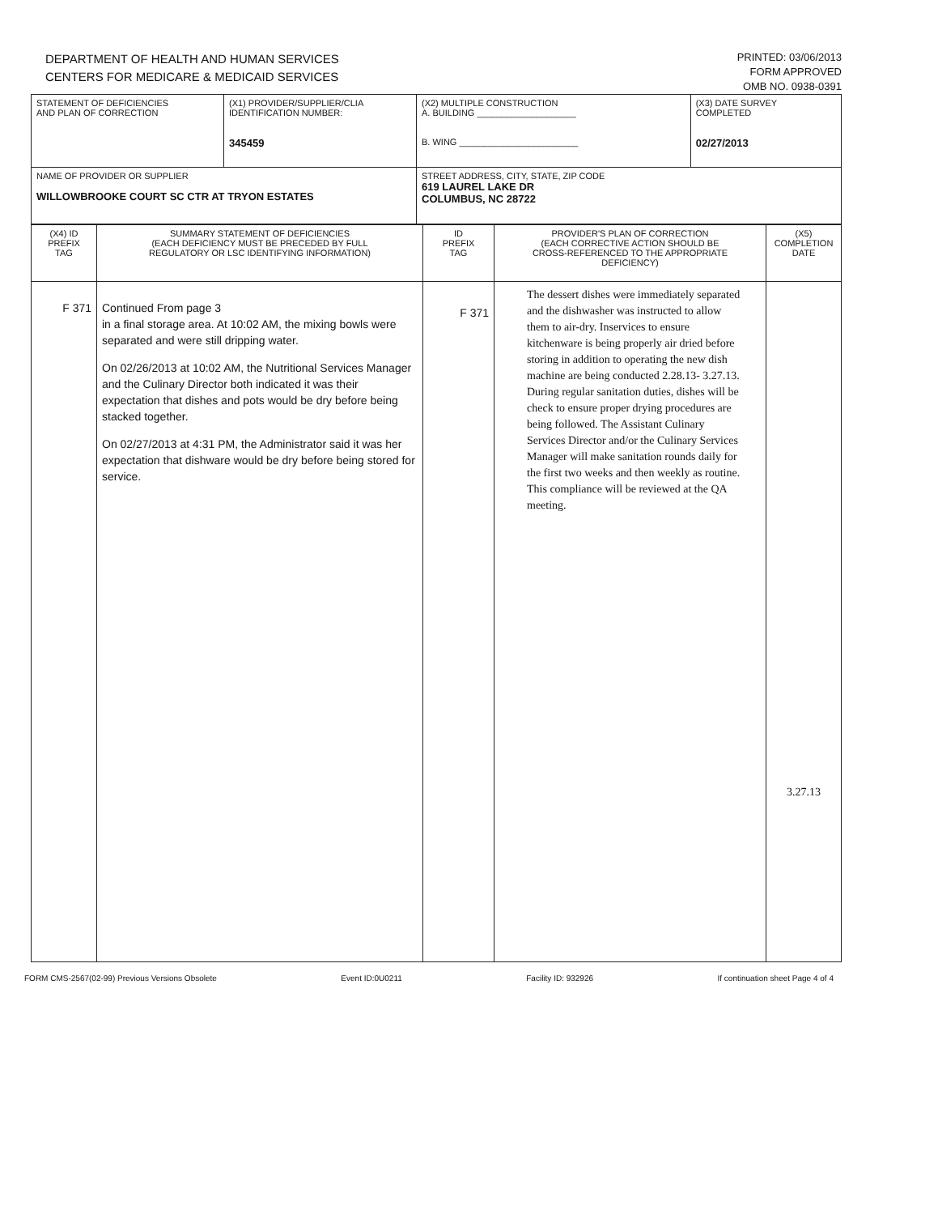DEPARTMENT OF HEALTH AND HUMAN SERVICES
CENTERS FOR MEDICARE & MEDICAID SERVICES
PRINTED: 03/06/2013
FORM APPROVED
OMB NO. 0938-0391
| STATEMENT OF DEFICIENCIES AND PLAN OF CORRECTION | (X1) PROVIDER/SUPPLIER/CLIA IDENTIFICATION NUMBER: 345459 | (X2) MULTIPLE CONSTRUCTION A. BUILDING ____________________ B. WING ________________________ | (X3) DATE SURVEY COMPLETED 02/27/2013 |
| NAME OF PROVIDER OR SUPPLIER WILLOWBROOKE COURT SC CTR AT TRYON ESTATES | | STREET ADDRESS, CITY, STATE, ZIP CODE 619 LAUREL LAKE DR COLUMBUS, NC 28722 | |
| (X4) ID PREFIX TAG | SUMMARY STATEMENT OF DEFICIENCIES (EACH DEFICIENCY MUST BE PRECEDED BY FULL REGULATORY OR LSC IDENTIFYING INFORMATION) | ID PREFIX TAG | PROVIDER'S PLAN OF CORRECTION (EACH CORRECTIVE ACTION SHOULD BE CROSS-REFERENCED TO THE APPROPRIATE DEFICIENCY) | (X5) COMPLETION DATE |
| F 371 | Continued From page 3 in a final storage area. At 10:02 AM, the mixing bowls were separated and were still dripping water. On 02/26/2013 at 10:02 AM, the Nutritional Services Manager and the Culinary Director both indicated it was their expectation that dishes and pots would be dry before being stacked together. On 02/27/2013 at 4:31 PM, the Administrator said it was her expectation that dishware would be dry before being stored for service. | F 371 | The dessert dishes were immediately separated and the dishwasher was instructed to allow them to air-dry. Inservices to ensure kitchenware is being properly air dried before storing in addition to operating the new dish machine are being conducted 2.28.13- 3.27.13. During regular sanitation duties, dishes will be check to ensure proper drying procedures are being followed. The Assistant Culinary Services Director and/or the Culinary Services Manager will make sanitation rounds daily for the first two weeks and then weekly as routine. This compliance will be reviewed at the QA meeting. | 3.27.13 |
FORM CMS-2567(02-99) Previous Versions Obsolete Event ID:0U0211 Facility ID: 932926 If continuation sheet Page 4 of 4